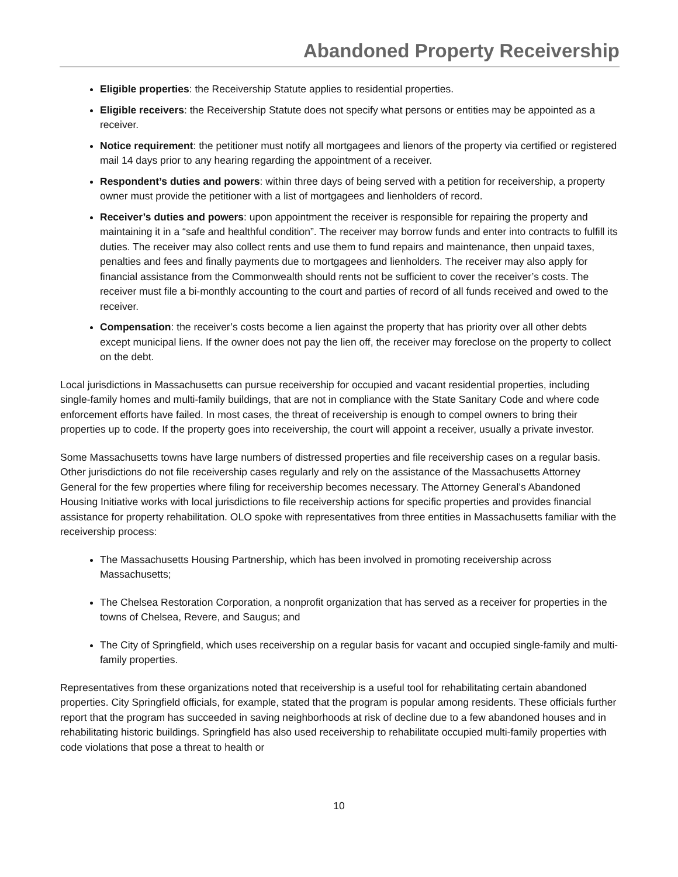Abandoned Property Receivership
Eligible properties: the Receivership Statute applies to residential properties.
Eligible receivers: the Receivership Statute does not specify what persons or entities may be appointed as a receiver.
Notice requirement: the petitioner must notify all mortgagees and lienors of the property via certified or registered mail 14 days prior to any hearing regarding the appointment of a receiver.
Respondent’s duties and powers: within three days of being served with a petition for receivership, a property owner must provide the petitioner with a list of mortgagees and lienholders of record.
Receiver’s duties and powers: upon appointment the receiver is responsible for repairing the property and maintaining it in a “safe and healthful condition”. The receiver may borrow funds and enter into contracts to fulfill its duties. The receiver may also collect rents and use them to fund repairs and maintenance, then unpaid taxes, penalties and fees and finally payments due to mortgagees and lienholders. The receiver may also apply for financial assistance from the Commonwealth should rents not be sufficient to cover the receiver’s costs. The receiver must file a bi-monthly accounting to the court and parties of record of all funds received and owed to the receiver.
Compensation: the receiver’s costs become a lien against the property that has priority over all other debts except municipal liens. If the owner does not pay the lien off, the receiver may foreclose on the property to collect on the debt.
Local jurisdictions in Massachusetts can pursue receivership for occupied and vacant residential properties, including single-family homes and multi-family buildings, that are not in compliance with the State Sanitary Code and where code enforcement efforts have failed. In most cases, the threat of receivership is enough to compel owners to bring their properties up to code. If the property goes into receivership, the court will appoint a receiver, usually a private investor.
Some Massachusetts towns have large numbers of distressed properties and file receivership cases on a regular basis. Other jurisdictions do not file receivership cases regularly and rely on the assistance of the Massachusetts Attorney General for the few properties where filing for receivership becomes necessary. The Attorney General’s Abandoned Housing Initiative works with local jurisdictions to file receivership actions for specific properties and provides financial assistance for property rehabilitation. OLO spoke with representatives from three entities in Massachusetts familiar with the receivership process:
The Massachusetts Housing Partnership, which has been involved in promoting receivership across Massachusetts;
The Chelsea Restoration Corporation, a nonprofit organization that has served as a receiver for properties in the towns of Chelsea, Revere, and Saugus; and
The City of Springfield, which uses receivership on a regular basis for vacant and occupied single-family and multi-family properties.
Representatives from these organizations noted that receivership is a useful tool for rehabilitating certain abandoned properties. City Springfield officials, for example, stated that the program is popular among residents. These officials further report that the program has succeeded in saving neighborhoods at risk of decline due to a few abandoned houses and in rehabilitating historic buildings. Springfield has also used receivership to rehabilitate occupied multi-family properties with code violations that pose a threat to health or
10